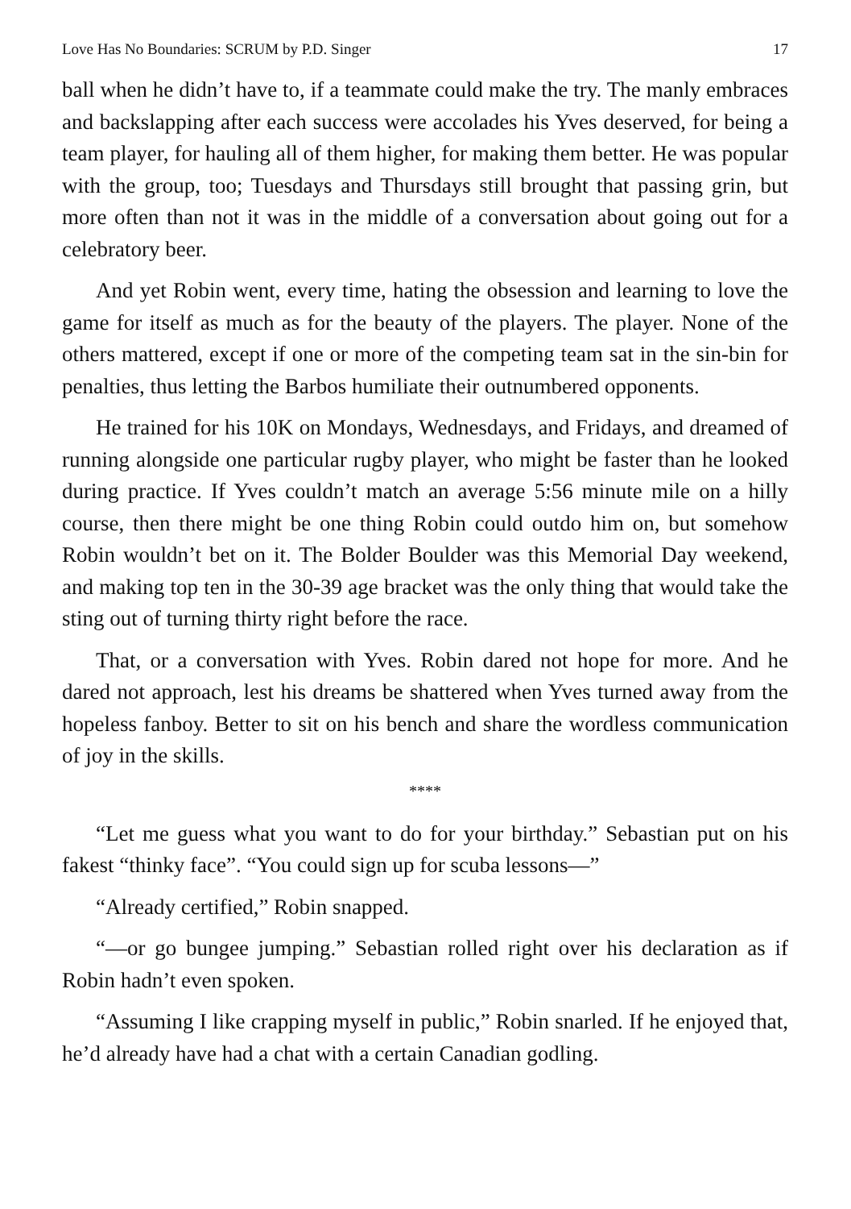Love Has No Boundaries: SCRUM by P.D. Singer 17
ball when he didn’t have to, if a teammate could make the try. The manly embraces and backslapping after each success were accolades his Yves deserved, for being a team player, for hauling all of them higher, for making them better. He was popular with the group, too; Tuesdays and Thursdays still brought that passing grin, but more often than not it was in the middle of a conversation about going out for a celebratory beer.
And yet Robin went, every time, hating the obsession and learning to love the game for itself as much as for the beauty of the players. The player. None of the others mattered, except if one or more of the competing team sat in the sin-bin for penalties, thus letting the Barbos humiliate their outnumbered opponents.
He trained for his 10K on Mondays, Wednesdays, and Fridays, and dreamed of running alongside one particular rugby player, who might be faster than he looked during practice. If Yves couldn’t match an average 5:56 minute mile on a hilly course, then there might be one thing Robin could outdo him on, but somehow Robin wouldn’t bet on it. The Bolder Boulder was this Memorial Day weekend, and making top ten in the 30-39 age bracket was the only thing that would take the sting out of turning thirty right before the race.
That, or a conversation with Yves. Robin dared not hope for more. And he dared not approach, lest his dreams be shattered when Yves turned away from the hopeless fanboy. Better to sit on his bench and share the wordless communication of joy in the skills.
****
“Let me guess what you want to do for your birthday.” Sebastian put on his fakest “thinky face”. “You could sign up for scuba lessons—”
“Already certified,” Robin snapped.
“—or go bungee jumping.” Sebastian rolled right over his declaration as if Robin hadn’t even spoken.
“Assuming I like crapping myself in public,” Robin snarled. If he enjoyed that, he’d already have had a chat with a certain Canadian godling.